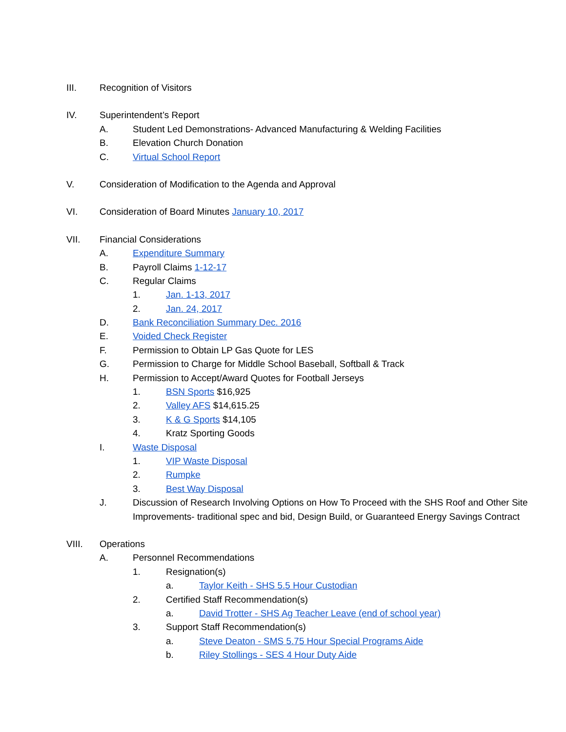III. Recognition of Visitors
IV. Superintendent’s Report
A. Student Led Demonstrations- Advanced Manufacturing & Welding Facilities
B. Elevation Church Donation
C. Virtual School Report
V. Consideration of Modification to the Agenda and Approval
VI. Consideration of Board Minutes January 10, 2017
VII. Financial Considerations
A. Expenditure Summary
B. Payroll Claims 1-12-17
C. Regular Claims
1. Jan. 1-13, 2017
2. Jan. 24, 2017
D. Bank Reconciliation Summary Dec. 2016
E. Voided Check Register
F. Permission to Obtain LP Gas Quote for LES
G. Permission to Charge for Middle School Baseball, Softball & Track
H. Permission to Accept/Award Quotes for Football Jerseys
1. BSN Sports $16,925
2. Valley AFS $14,615.25
3. K & G Sports $14,105
4. Kratz Sporting Goods
I. Waste Disposal
1. VIP Waste Disposal
2. Rumpke
3. Best Way Disposal
J. Discussion of Research Involving Options on How To Proceed with the SHS Roof and Other Site
Improvements- traditional spec and bid, Design Build, or Guaranteed Energy Savings Contract
VIII. Operations
A. Personnel Recommendations
1. Resignation(s)
a. Taylor Keith - SHS 5.5 Hour Custodian
2. Certified Staff Recommendation(s)
a. David Trotter - SHS Ag Teacher Leave (end of school year)
3. Support Staff Recommendation(s)
a. Steve Deaton - SMS 5.75 Hour Special Programs Aide
b. Riley Stollings - SES 4 Hour Duty Aide